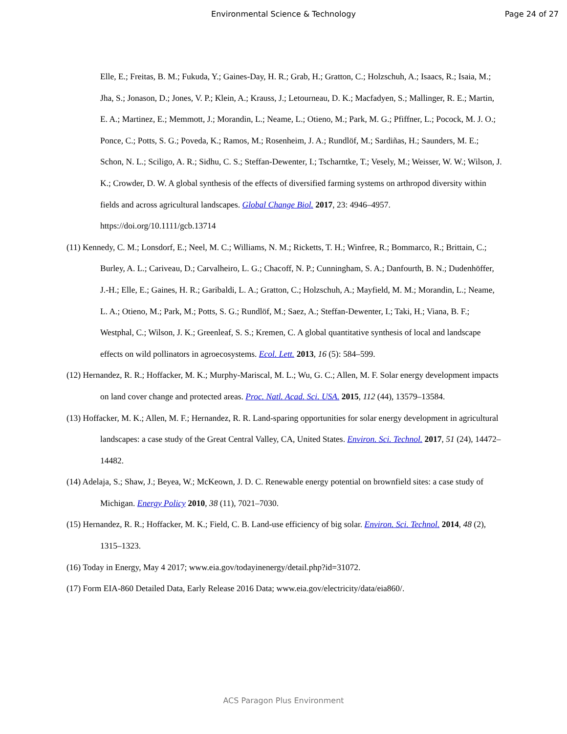Environmental Science & Technology
Page 24 of 27
Elle, E.; Freitas, B. M.; Fukuda, Y.; Gaines-Day, H. R.; Grab, H.; Gratton, C.; Holzschuh, A.; Isaacs, R.; Isaia, M.; Jha, S.; Jonason, D.; Jones, V. P.; Klein, A.; Krauss, J.; Letourneau, D. K.; Macfadyen, S.; Mallinger, R. E.; Martin, E. A.; Martinez, E.; Memmott, J.; Morandin, L.; Neame, L.; Otieno, M.; Park, M. G.; Pfiffner, L.; Pocock, M. J. O.; Ponce, C.; Potts, S. G.; Poveda, K.; Ramos, M.; Rosenheim, J. A.; Rundlöf, M.; Sardiñas, H.; Saunders, M. E.; Schon, N. L.; Sciligo, A. R.; Sidhu, C. S.; Steffan-Dewenter, I.; Tscharntke, T.; Vesely, M.; Weisser, W. W.; Wilson, J. K.; Crowder, D. W. A global synthesis of the effects of diversified farming systems on arthropod diversity within fields and across agricultural landscapes. Global Change Biol. 2017, 23: 4946–4957. https://doi.org/10.1111/gcb.13714
(11) Kennedy, C. M.; Lonsdorf, E.; Neel, M. C.; Williams, N. M.; Ricketts, T. H.; Winfree, R.; Bommarco, R.; Brittain, C.; Burley, A. L.; Cariveau, D.; Carvalheiro, L. G.; Chacoff, N. P.; Cunningham, S. A.; Danfourth, B. N.; Dudenhöffer, J.-H.; Elle, E.; Gaines, H. R.; Garibaldi, L. A.; Gratton, C.; Holzschuh, A.; Mayfield, M. M.; Morandin, L.; Neame, L. A.; Otieno, M.; Park, M.; Potts, S. G.; Rundlöf, M.; Saez, A.; Steffan-Dewenter, I.; Taki, H.; Viana, B. F.; Westphal, C.; Wilson, J. K.; Greenleaf, S. S.; Kremen, C. A global quantitative synthesis of local and landscape effects on wild pollinators in agroecosystems. Ecol. Lett. 2013, 16 (5): 584–599.
(12) Hernandez, R. R.; Hoffacker, M. K.; Murphy-Mariscal, M. L.; Wu, G. C.; Allen, M. F. Solar energy development impacts on land cover change and protected areas. Proc. Natl. Acad. Sci. USA. 2015, 112 (44), 13579–13584.
(13) Hoffacker, M. K.; Allen, M. F.; Hernandez, R. R. Land-sparing opportunities for solar energy development in agricultural landscapes: a case study of the Great Central Valley, CA, United States. Environ. Sci. Technol. 2017, 51 (24), 14472–14482.
(14) Adelaja, S.; Shaw, J.; Beyea, W.; McKeown, J. D. C. Renewable energy potential on brownfield sites: a case study of Michigan. Energy Policy 2010, 38 (11), 7021–7030.
(15) Hernandez, R. R.; Hoffacker, M. K.; Field, C. B. Land-use efficiency of big solar. Environ. Sci. Technol. 2014, 48 (2), 1315–1323.
(16) Today in Energy, May 4 2017; www.eia.gov/todayinenergy/detail.php?id=31072.
(17) Form EIA-860 Detailed Data, Early Release 2016 Data; www.eia.gov/electricity/data/eia860/.
ACS Paragon Plus Environment